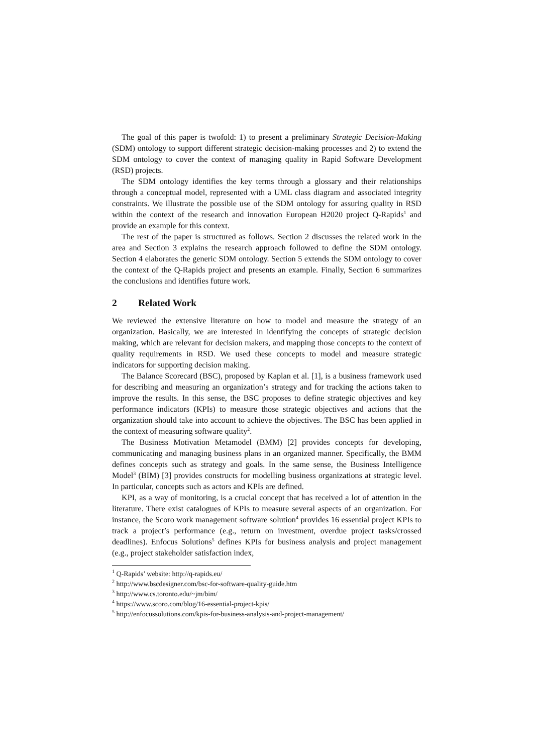The goal of this paper is twofold: 1) to present a preliminary Strategic Decision-Making (SDM) ontology to support different strategic decision-making processes and 2) to extend the SDM ontology to cover the context of managing quality in Rapid Software Development (RSD) projects.
The SDM ontology identifies the key terms through a glossary and their relationships through a conceptual model, represented with a UML class diagram and associated integrity constraints. We illustrate the possible use of the SDM ontology for assuring quality in RSD within the context of the research and innovation European H2020 project Q-Rapids<sup>1</sup> and provide an example for this context.
The rest of the paper is structured as follows. Section 2 discusses the related work in the area and Section 3 explains the research approach followed to define the SDM ontology. Section 4 elaborates the generic SDM ontology. Section 5 extends the SDM ontology to cover the context of the Q-Rapids project and presents an example. Finally, Section 6 summarizes the conclusions and identifies future work.
2 Related Work
We reviewed the extensive literature on how to model and measure the strategy of an organization. Basically, we are interested in identifying the concepts of strategic decision making, which are relevant for decision makers, and mapping those concepts to the context of quality requirements in RSD. We used these concepts to model and measure strategic indicators for supporting decision making.
The Balance Scorecard (BSC), proposed by Kaplan et al. [1], is a business framework used for describing and measuring an organization’s strategy and for tracking the actions taken to improve the results. In this sense, the BSC proposes to define strategic objectives and key performance indicators (KPIs) to measure those strategic objectives and actions that the organization should take into account to achieve the objectives. The BSC has been applied in the context of measuring software quality<sup>2</sup>.
The Business Motivation Metamodel (BMM) [2] provides concepts for developing, communicating and managing business plans in an organized manner. Specifically, the BMM defines concepts such as strategy and goals. In the same sense, the Business Intelligence Model<sup>3</sup> (BIM) [3] provides constructs for modelling business organizations at strategic level. In particular, concepts such as actors and KPIs are defined.
KPI, as a way of monitoring, is a crucial concept that has received a lot of attention in the literature. There exist catalogues of KPIs to measure several aspects of an organization. For instance, the Scoro work management software solution<sup>4</sup> provides 16 essential project KPIs to track a project’s performance (e.g., return on investment, overdue project tasks/crossed deadlines). Enfocus Solutions<sup>5</sup> defines KPIs for business analysis and project management (e.g., project stakeholder satisfaction index,
<sup>1</sup> Q-Rapids’ website: http://q-rapids.eu/
<sup>2</sup> http://www.bscdesigner.com/bsc-for-software-quality-guide.htm
<sup>3</sup> http://www.cs.toronto.edu/~jm/bim/
<sup>4</sup> https://www.scoro.com/blog/16-essential-project-kpis/
<sup>5</sup> http://enfocussolutions.com/kpis-for-business-analysis-and-project-management/